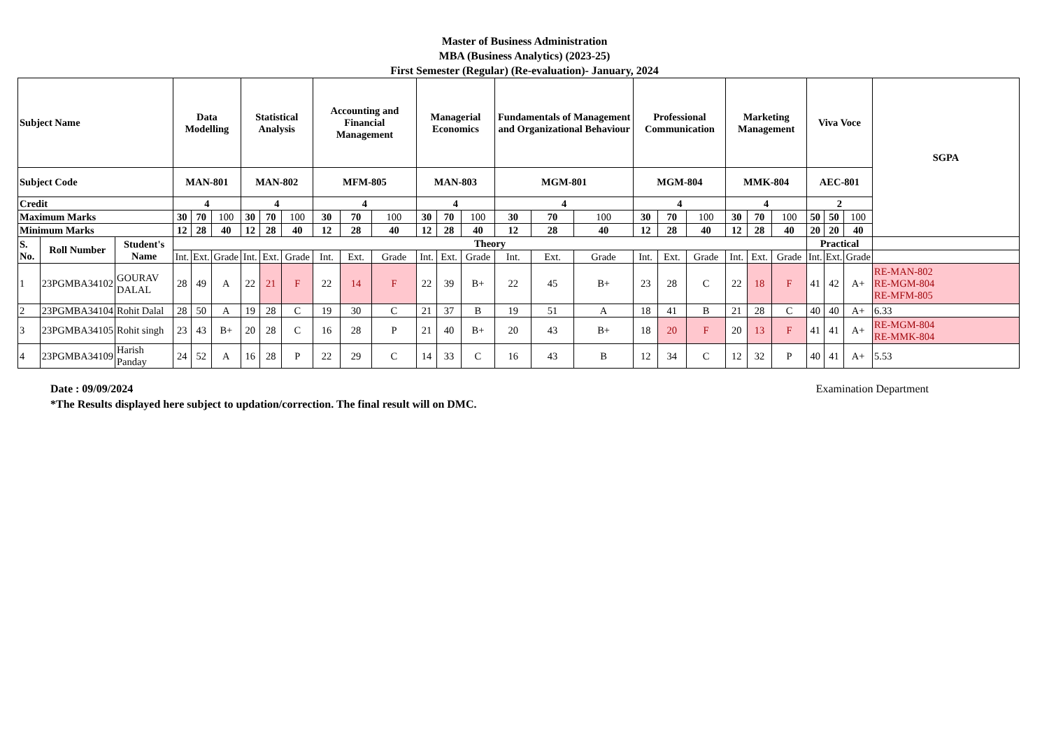Master of Business Administration
MBA (Business Analytics) (2023-25)
First Semester (Regular) (Re-evaluation)- January, 2024
| Subject Name | | | Data Modelling | | | Statistical Analysis | | | Accounting and Financial Management | | | Managerial Economics | | | Fundamentals of Management and Organizational Behaviour | | | Professional Communication | | | Marketing Management | | | Viva Voce | | | SGPA |
| --- | --- | --- | --- | --- | --- | --- | --- | --- | --- | --- | --- | --- | --- | --- | --- | --- | --- | --- | --- | --- | --- | --- | --- | --- | --- | --- | --- |
| Subject Code | | | MAN-801 | | | MAN-802 | | | MFM-805 | | | MAN-803 | | | MGM-801 | | | MGM-804 | | | MMK-804 | | | AEC-801 | | | |
| Credit | | | 4 | | | 4 | | | 4 | | | 4 | | | 4 | | | 4 | | | 4 | | | 2 | | | |
| Maximum Marks | | | 30 | 70 | 100 | 30 | 70 | 100 | 30 | 70 | 100 | 30 | 70 | 100 | 30 | 70 | 100 | 30 | 70 | 100 | 30 | 70 | 100 | 50 | 50 | 100 | |
| Minimum Marks | | | 12 | 28 | 40 | 12 | 28 | 40 | 12 | 28 | 40 | 12 | 28 | 40 | 12 | 28 | 40 | 12 | 28 | 40 | 12 | 28 | 40 | 20 | 20 | 40 | |
| S. No. | Roll Number | Student's Name | Theory | | | | | | | | | | | | | | | | | | | | | Practical | | | |
| | | | Int. | Ext. | Grade | Int. | Ext. | Grade | Int. | Ext. | Grade | Int. | Ext. | Grade | Int. | Ext. | Grade | Int. | Ext. | Grade | Int. | Ext. | Grade | Int. | Ext. | Grade | |
| 1 | 23PGMBA34102 | GOURAV DALAL | 28 | 49 | A | 22 | 21 | F | 22 | 14 | F | 22 | 39 | B+ | 22 | 45 | B+ | 23 | 28 | C | 22 | 18 | F | 41 | 42 | A+ | RE-MAN-802 RE-MGM-804 RE-MFM-805 |
| 2 | 23PGMBA34104 | Rohit Dalal | 28 | 50 | A | 19 | 28 | C | 19 | 30 | C | 21 | 37 | B | 19 | 51 | A | 18 | 41 | B | 21 | 28 | C | 40 | 40 | A+ | 6.33 |
| 3 | 23PGMBA34105 | Rohit singh | 23 | 43 | B+ | 20 | 28 | C | 16 | 28 | P | 21 | 40 | B+ | 20 | 43 | B+ | 18 | 20 | F | 20 | 13 | F | 41 | 41 | A+ | RE-MGM-804 RE-MMK-804 |
| 4 | 23PGMBA34109 | Harish Panday | 24 | 52 | A | 16 | 28 | P | 22 | 29 | C | 14 | 33 | C | 16 | 43 | B | 12 | 34 | C | 12 | 32 | P | 40 | 41 | A+ | 5.53 |
Examination Department Date : 09/09/2024
*The Results displayed here subject to updation/correction. The final result will on DMC.